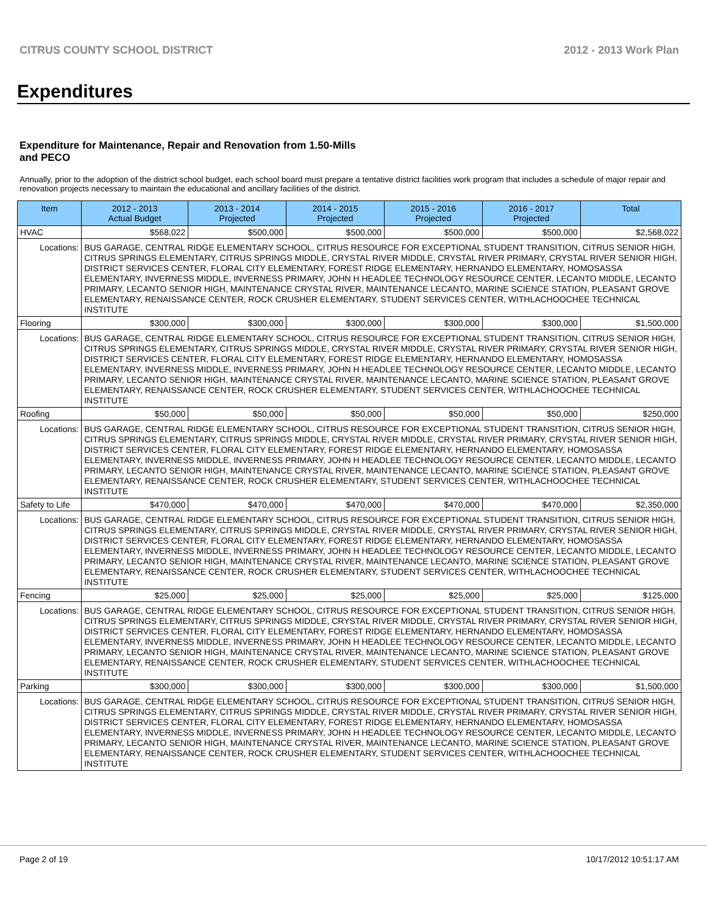CITRUS COUNTY SCHOOL DISTRICT 2012 - 2013 Work Plan
Expenditures
Expenditure for Maintenance, Repair and Renovation from 1.50-Mills and PECO
Annually, prior to the adoption of the district school budget, each school board must prepare a tentative district facilities work program that includes a schedule of major repair and renovation projects necessary to maintain the educational and ancillary facilities of the district.
| Item | | 2012 - 2013 Actual Budget | 2013 - 2014 Projected | 2014 - 2015 Projected | 2015 - 2016 Projected | 2016 - 2017 Projected | Total |
| --- | --- | --- | --- | --- | --- | --- | --- |
| HVAC | | $568,022 | $500,000 | $500,000 | $500,000 | $500,000 | $2,568,022 |
| Locations: | BUS GARAGE, CENTRAL RIDGE ELEMENTARY SCHOOL, CITRUS RESOURCE FOR EXCEPTIONAL STUDENT TRANSITION, CITRUS SENIOR HIGH, CITRUS SPRINGS ELEMENTARY, CITRUS SPRINGS MIDDLE, CRYSTAL RIVER MIDDLE, CRYSTAL RIVER PRIMARY, CRYSTAL RIVER SENIOR HIGH, DISTRICT SERVICES CENTER, FLORAL CITY ELEMENTARY, FOREST RIDGE ELEMENTARY, HERNANDO ELEMENTARY, HOMOSASSA ELEMENTARY, INVERNESS MIDDLE, INVERNESS PRIMARY, JOHN H HEADLEE TECHNOLOGY RESOURCE CENTER, LECANTO MIDDLE, LECANTO PRIMARY, LECANTO SENIOR HIGH, MAINTENANCE CRYSTAL RIVER, MAINTENANCE LECANTO, MARINE SCIENCE STATION, PLEASANT GROVE ELEMENTARY, RENAISSANCE CENTER, ROCK CRUSHER ELEMENTARY, STUDENT SERVICES CENTER, WITHLACHOOCHEE TECHNICAL INSTITUTE | | | | | | |
| Flooring | | $300,000 | $300,000 | $300,000 | $300,000 | $300,000 | $1,500,000 |
| Locations: | BUS GARAGE, CENTRAL RIDGE ELEMENTARY SCHOOL, CITRUS RESOURCE FOR EXCEPTIONAL STUDENT TRANSITION, CITRUS SENIOR HIGH, CITRUS SPRINGS ELEMENTARY, CITRUS SPRINGS MIDDLE, CRYSTAL RIVER MIDDLE, CRYSTAL RIVER PRIMARY, CRYSTAL RIVER SENIOR HIGH, DISTRICT SERVICES CENTER, FLORAL CITY ELEMENTARY, FOREST RIDGE ELEMENTARY, HERNANDO ELEMENTARY, HOMOSASSA ELEMENTARY, INVERNESS MIDDLE, INVERNESS PRIMARY, JOHN H HEADLEE TECHNOLOGY RESOURCE CENTER, LECANTO MIDDLE, LECANTO PRIMARY, LECANTO SENIOR HIGH, MAINTENANCE CRYSTAL RIVER, MAINTENANCE LECANTO, MARINE SCIENCE STATION, PLEASANT GROVE ELEMENTARY, RENAISSANCE CENTER, ROCK CRUSHER ELEMENTARY, STUDENT SERVICES CENTER, WITHLACHOOCHEE TECHNICAL INSTITUTE | | | | | | |
| Roofing | | $50,000 | $50,000 | $50,000 | $50,000 | $50,000 | $250,000 |
| Locations: | BUS GARAGE, CENTRAL RIDGE ELEMENTARY SCHOOL, CITRUS RESOURCE FOR EXCEPTIONAL STUDENT TRANSITION, CITRUS SENIOR HIGH, CITRUS SPRINGS ELEMENTARY, CITRUS SPRINGS MIDDLE, CRYSTAL RIVER MIDDLE, CRYSTAL RIVER PRIMARY, CRYSTAL RIVER SENIOR HIGH, DISTRICT SERVICES CENTER, FLORAL CITY ELEMENTARY, FOREST RIDGE ELEMENTARY, HERNANDO ELEMENTARY, HOMOSASSA ELEMENTARY, INVERNESS MIDDLE, INVERNESS PRIMARY, JOHN H HEADLEE TECHNOLOGY RESOURCE CENTER, LECANTO MIDDLE, LECANTO PRIMARY, LECANTO SENIOR HIGH, MAINTENANCE CRYSTAL RIVER, MAINTENANCE LECANTO, MARINE SCIENCE STATION, PLEASANT GROVE ELEMENTARY, RENAISSANCE CENTER, ROCK CRUSHER ELEMENTARY, STUDENT SERVICES CENTER, WITHLACHOOCHEE TECHNICAL INSTITUTE | | | | | | |
| Safety to Life | | $470,000 | $470,000 | $470,000 | $470,000 | $470,000 | $2,350,000 |
| Locations: | BUS GARAGE, CENTRAL RIDGE ELEMENTARY SCHOOL, CITRUS RESOURCE FOR EXCEPTIONAL STUDENT TRANSITION, CITRUS SENIOR HIGH, CITRUS SPRINGS ELEMENTARY, CITRUS SPRINGS MIDDLE, CRYSTAL RIVER MIDDLE, CRYSTAL RIVER PRIMARY, CRYSTAL RIVER SENIOR HIGH, DISTRICT SERVICES CENTER, FLORAL CITY ELEMENTARY, FOREST RIDGE ELEMENTARY, HERNANDO ELEMENTARY, HOMOSASSA ELEMENTARY, INVERNESS MIDDLE, INVERNESS PRIMARY, JOHN H HEADLEE TECHNOLOGY RESOURCE CENTER, LECANTO MIDDLE, LECANTO PRIMARY, LECANTO SENIOR HIGH, MAINTENANCE CRYSTAL RIVER, MAINTENANCE LECANTO, MARINE SCIENCE STATION, PLEASANT GROVE ELEMENTARY, RENAISSANCE CENTER, ROCK CRUSHER ELEMENTARY, STUDENT SERVICES CENTER, WITHLACHOOCHEE TECHNICAL INSTITUTE | | | | | | |
| Fencing | | $25,000 | $25,000 | $25,000 | $25,000 | $25,000 | $125,000 |
| Locations: | BUS GARAGE, CENTRAL RIDGE ELEMENTARY SCHOOL, CITRUS RESOURCE FOR EXCEPTIONAL STUDENT TRANSITION, CITRUS SENIOR HIGH, CITRUS SPRINGS ELEMENTARY, CITRUS SPRINGS MIDDLE, CRYSTAL RIVER MIDDLE, CRYSTAL RIVER PRIMARY, CRYSTAL RIVER SENIOR HIGH, DISTRICT SERVICES CENTER, FLORAL CITY ELEMENTARY, FOREST RIDGE ELEMENTARY, HERNANDO ELEMENTARY, HOMOSASSA ELEMENTARY, INVERNESS MIDDLE, INVERNESS PRIMARY, JOHN H HEADLEE TECHNOLOGY RESOURCE CENTER, LECANTO MIDDLE, LECANTO PRIMARY, LECANTO SENIOR HIGH, MAINTENANCE CRYSTAL RIVER, MAINTENANCE LECANTO, MARINE SCIENCE STATION, PLEASANT GROVE ELEMENTARY, RENAISSANCE CENTER, ROCK CRUSHER ELEMENTARY, STUDENT SERVICES CENTER, WITHLACHOOCHEE TECHNICAL INSTITUTE | | | | | | |
| Parking | | $300,000 | $300,000 | $300,000 | $300,000 | $300,000 | $1,500,000 |
| Locations: | BUS GARAGE, CENTRAL RIDGE ELEMENTARY SCHOOL, CITRUS RESOURCE FOR EXCEPTIONAL STUDENT TRANSITION, CITRUS SENIOR HIGH, CITRUS SPRINGS ELEMENTARY, CITRUS SPRINGS MIDDLE, CRYSTAL RIVER MIDDLE, CRYSTAL RIVER PRIMARY, CRYSTAL RIVER SENIOR HIGH, DISTRICT SERVICES CENTER, FLORAL CITY ELEMENTARY, FOREST RIDGE ELEMENTARY, HERNANDO ELEMENTARY, HOMOSASSA ELEMENTARY, INVERNESS MIDDLE, INVERNESS PRIMARY, JOHN H HEADLEE TECHNOLOGY RESOURCE CENTER, LECANTO MIDDLE, LECANTO PRIMARY, LECANTO SENIOR HIGH, MAINTENANCE CRYSTAL RIVER, MAINTENANCE LECANTO, MARINE SCIENCE STATION, PLEASANT GROVE ELEMENTARY, RENAISSANCE CENTER, ROCK CRUSHER ELEMENTARY, STUDENT SERVICES CENTER, WITHLACHOOCHEE TECHNICAL INSTITUTE | | | | | | |
Page 2 of 19 10/17/2012 10:51:17 AM